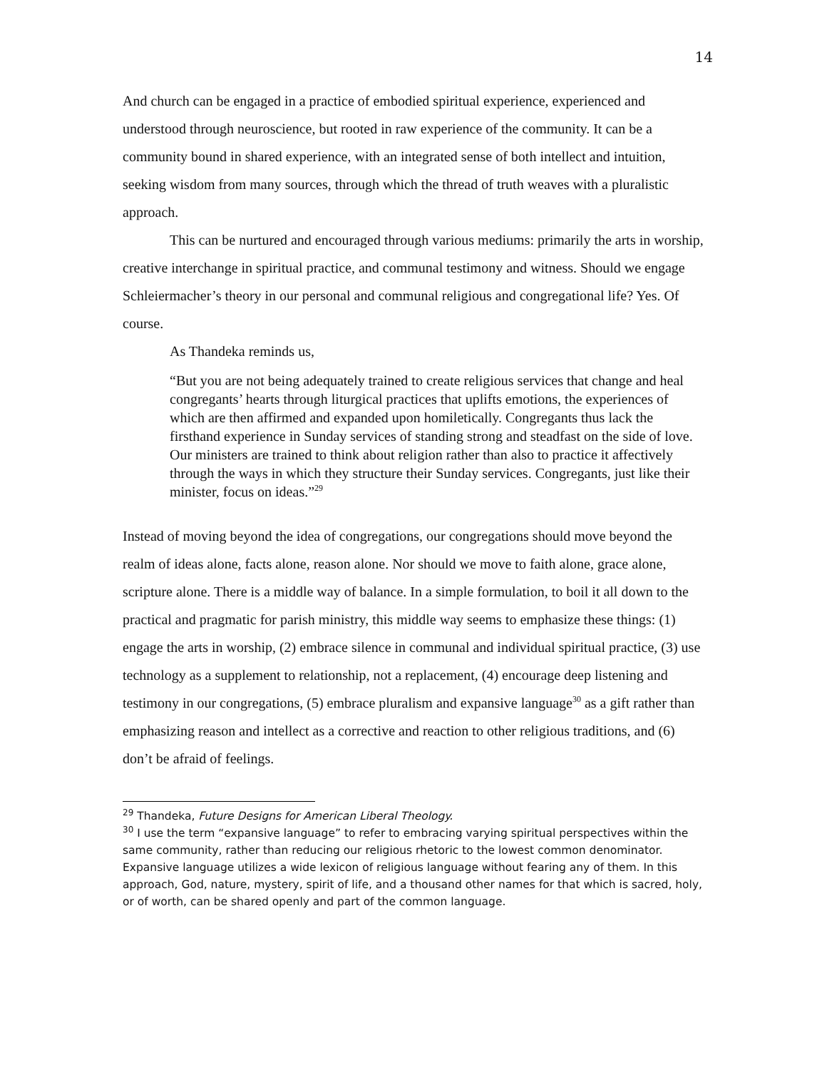14
And church can be engaged in a practice of embodied spiritual experience, experienced and understood through neuroscience, but rooted in raw experience of the community. It can be a community bound in shared experience, with an integrated sense of both intellect and intuition, seeking wisdom from many sources, through which the thread of truth weaves with a pluralistic approach.
This can be nurtured and encouraged through various mediums: primarily the arts in worship, creative interchange in spiritual practice, and communal testimony and witness. Should we engage Schleiermacher’s theory in our personal and communal religious and congregational life? Yes. Of course.
As Thandeka reminds us,
“But you are not being adequately trained to create religious services that change and heal congregants’ hearts through liturgical practices that uplifts emotions, the experiences of which are then affirmed and expanded upon homiletically. Congregants thus lack the firsthand experience in Sunday services of standing strong and steadfast on the side of love. Our ministers are trained to think about religion rather than also to practice it affectively through the ways in which they structure their Sunday services. Congregants, just like their minister, focus on ideas.”<sup>29</sup>
Instead of moving beyond the idea of congregations, our congregations should move beyond the realm of ideas alone, facts alone, reason alone. Nor should we move to faith alone, grace alone, scripture alone. There is a middle way of balance. In a simple formulation, to boil it all down to the practical and pragmatic for parish ministry, this middle way seems to emphasize these things: (1) engage the arts in worship, (2) embrace silence in communal and individual spiritual practice, (3) use technology as a supplement to relationship, not a replacement, (4) encourage deep listening and testimony in our congregations, (5) embrace pluralism and expansive language<sup>30</sup> as a gift rather than emphasizing reason and intellect as a corrective and reaction to other religious traditions, and (6) don’t be afraid of feelings.
<sup>29</sup> Thandeka, Future Designs for American Liberal Theology.
<sup>30</sup> I use the term “expansive language” to refer to embracing varying spiritual perspectives within the same community, rather than reducing our religious rhetoric to the lowest common denominator. Expansive language utilizes a wide lexicon of religious language without fearing any of them. In this approach, God, nature, mystery, spirit of life, and a thousand other names for that which is sacred, holy, or of worth, can be shared openly and part of the common language.